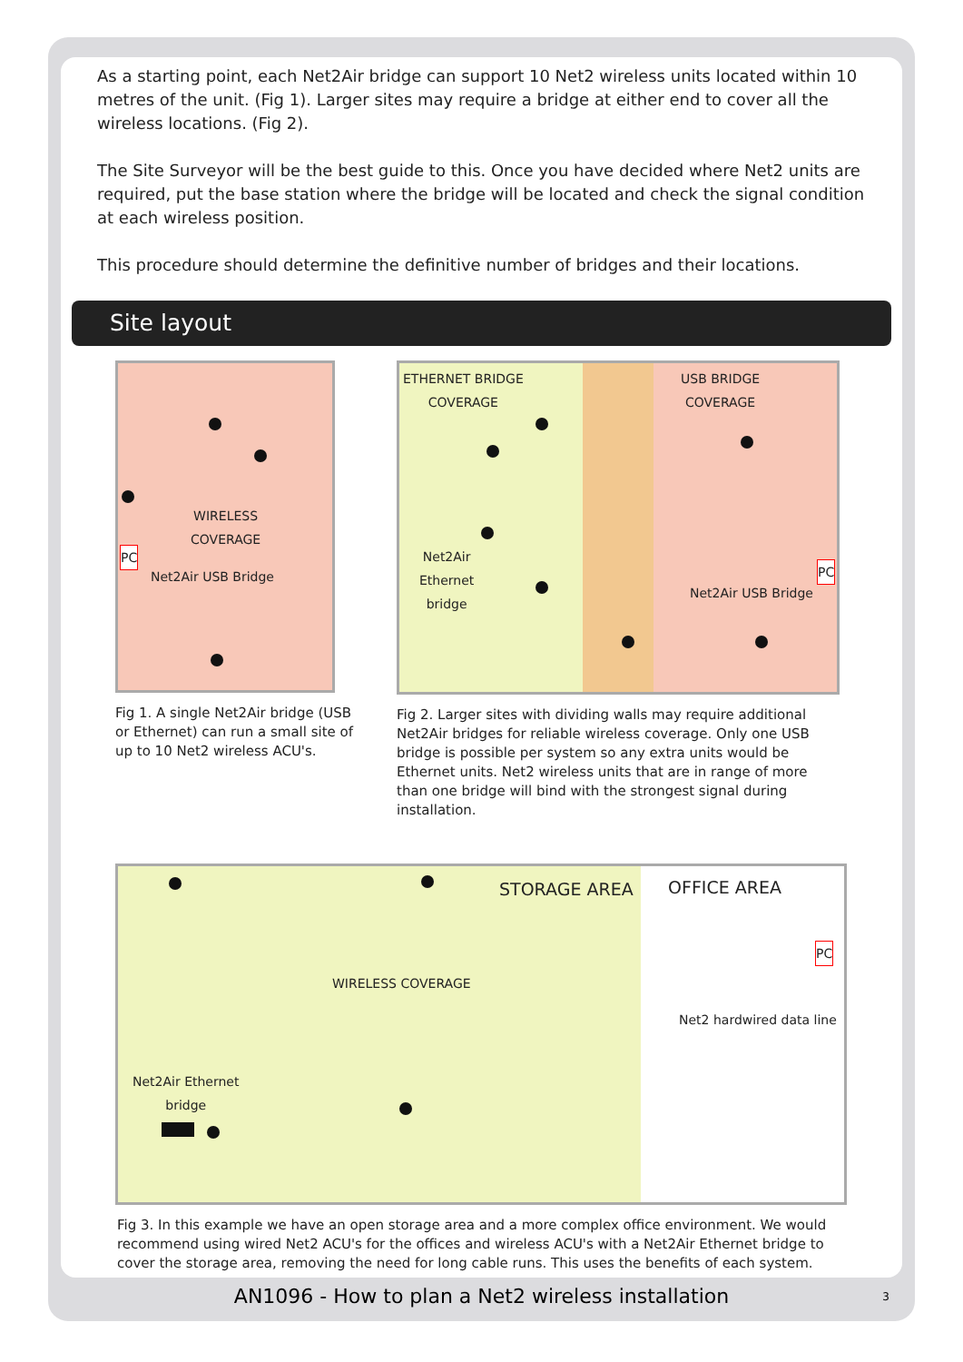As a starting point, each Net2Air bridge can support 10 Net2 wireless units located within 10 metres of the unit. (Fig 1). Larger sites may require a bridge at either end to cover all the wireless locations. (Fig 2).
The Site Surveyor will be the best guide to this. Once you have decided where Net2 units are required, put the base station where the bridge will be located and check the signal condition at each wireless position.
This procedure should determine the definitive number of bridges and their locations.
Site layout
WIRELESS
COVERAGE
PC
Net2Air USB Bridge
Fig 1. A single Net2Air bridge (USB or Ethernet) can run a small site of up to 10 Net2 wireless ACU's.
ETHERNET BRIDGE
COVERAGE
USB BRIDGE
COVERAGE
Net2Air
Ethernet
bridge
Net2Air USB Bridge
PC
Fig 2. Larger sites with dividing walls may require additional Net2Air bridges for reliable wireless coverage. Only one USB bridge is possible per system so any extra units would be Ethernet units. Net2 wireless units that are in range of more than one bridge will bind with the strongest signal during installation.
STORAGE AREA OFFICE AREA
PC
WIRELESS COVERAGE
Net2 hardwired data line
Net2Air Ethernet
bridge
Fig 3. In this example we have an open storage area and a more complex office environment. We would recommend using wired Net2 ACU's for the offices and wireless ACU's with a Net2Air Ethernet bridge to cover the storage area, removing the need for long cable runs. This uses the benefits of each system.
AN1096 - How to plan a Net2 wireless installation
3